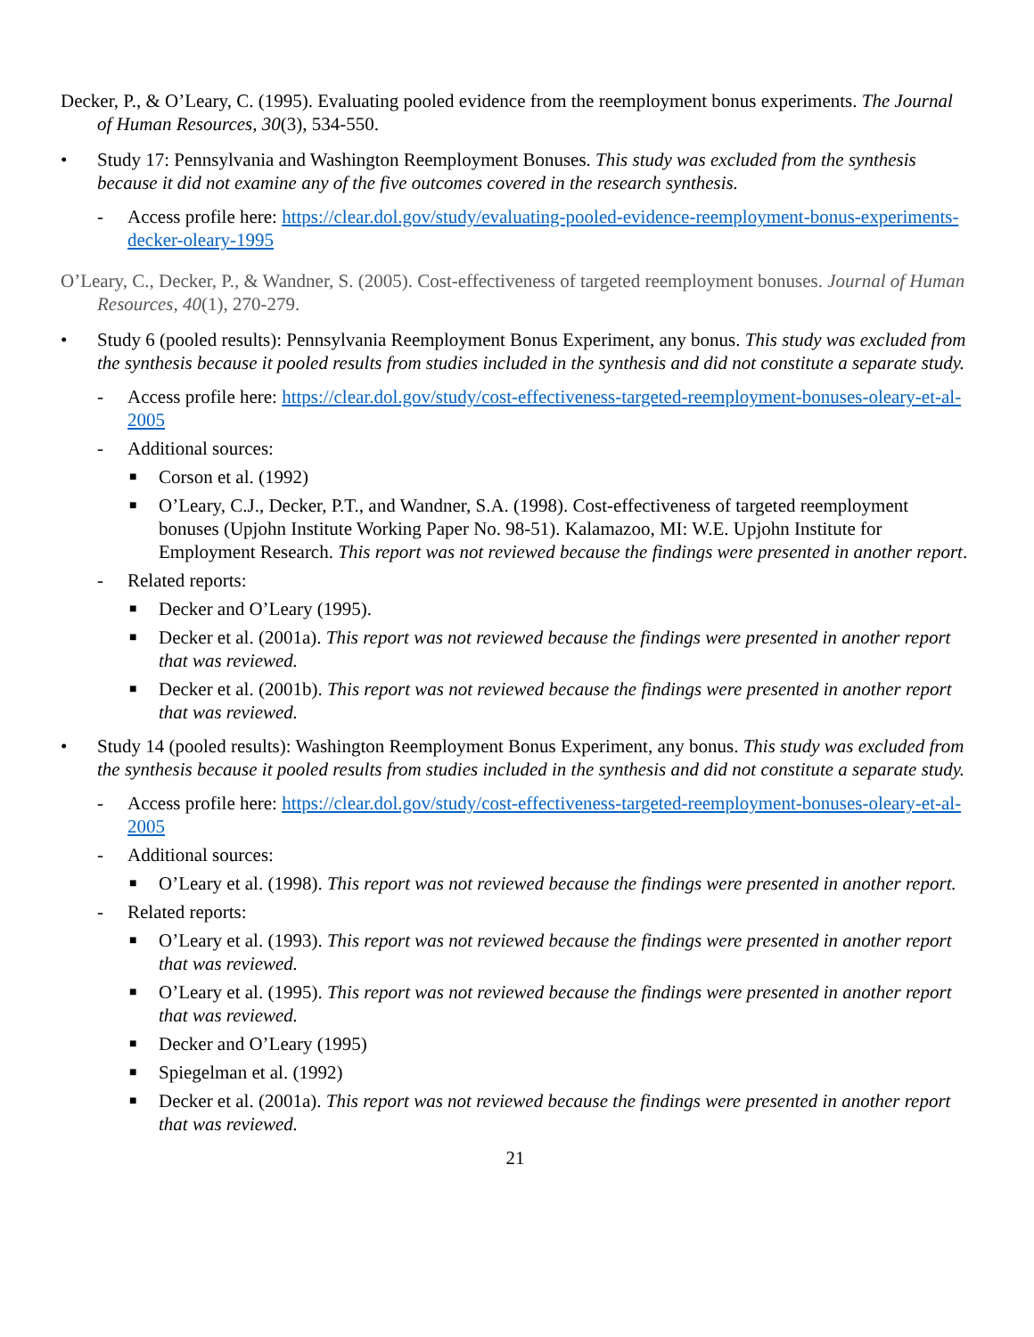Decker, P., & O’Leary, C. (1995). Evaluating pooled evidence from the reemployment bonus experiments. The Journal of Human Resources, 30(3), 534-550.
• Study 17: Pennsylvania and Washington Reemployment Bonuses. This study was excluded from the synthesis because it did not examine any of the five outcomes covered in the research synthesis.
- Access profile here: https://clear.dol.gov/study/evaluating-pooled-evidence-reemployment-bonus-experiments-decker-oleary-1995
O’Leary, C., Decker, P., & Wandner, S. (2005). Cost-effectiveness of targeted reemployment bonuses. Journal of Human Resources, 40(1), 270-279.
• Study 6 (pooled results): Pennsylvania Reemployment Bonus Experiment, any bonus. This study was excluded from the synthesis because it pooled results from studies included in the synthesis and did not constitute a separate study.
- Access profile here: https://clear.dol.gov/study/cost-effectiveness-targeted-reemployment-bonuses-oleary-et-al-2005
- Additional sources:
■ Corson et al. (1992)
■ O’Leary, C.J., Decker, P.T., and Wandner, S.A. (1998). Cost-effectiveness of targeted reemployment bonuses (Upjohn Institute Working Paper No. 98-51). Kalamazoo, MI: W.E. Upjohn Institute for Employment Research. This report was not reviewed because the findings were presented in another report.
- Related reports:
■ Decker and O’Leary (1995).
■ Decker et al. (2001a). This report was not reviewed because the findings were presented in another report that was reviewed.
■ Decker et al. (2001b). This report was not reviewed because the findings were presented in another report that was reviewed.
• Study 14 (pooled results): Washington Reemployment Bonus Experiment, any bonus. This study was excluded from the synthesis because it pooled results from studies included in the synthesis and did not constitute a separate study.
- Access profile here: https://clear.dol.gov/study/cost-effectiveness-targeted-reemployment-bonuses-oleary-et-al-2005
- Additional sources:
■ O’Leary et al. (1998). This report was not reviewed because the findings were presented in another report.
- Related reports:
■ O’Leary et al. (1993). This report was not reviewed because the findings were presented in another report that was reviewed.
■ O’Leary et al. (1995). This report was not reviewed because the findings were presented in another report that was reviewed.
■ Decker and O’Leary (1995)
■ Spiegelman et al. (1992)
■ Decker et al. (2001a). This report was not reviewed because the findings were presented in another report that was reviewed.
21